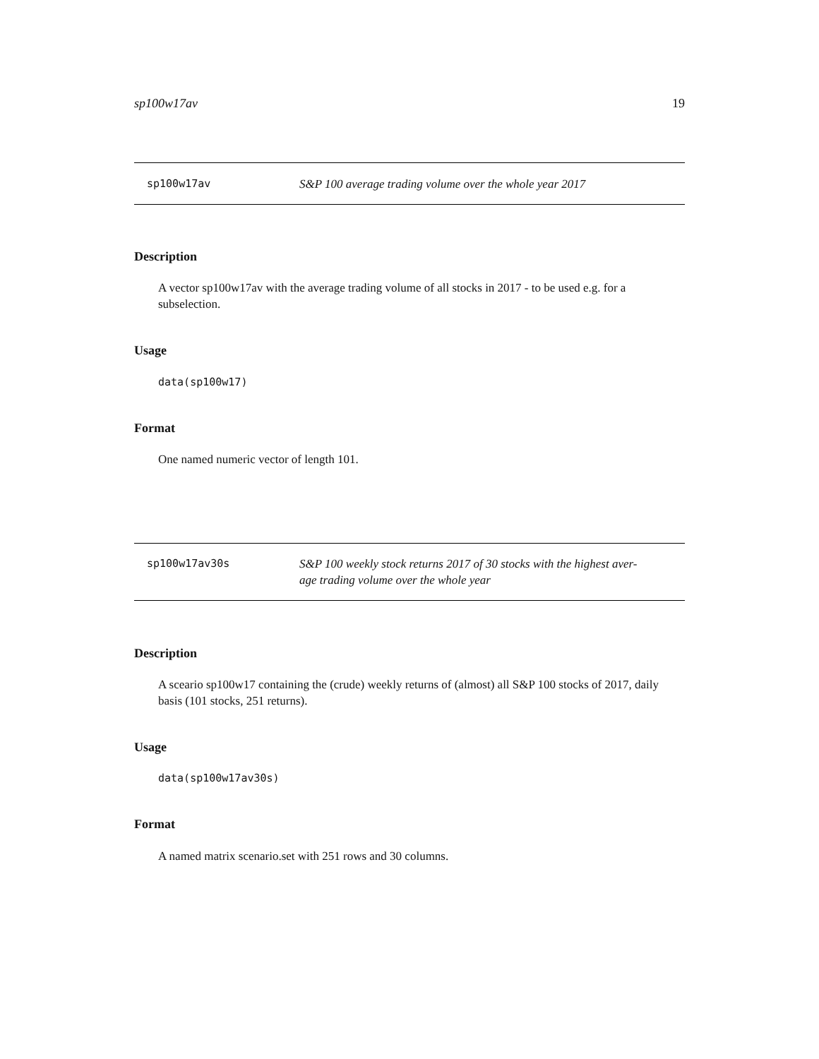sp100w17av 19
sp100w17av S&P 100 average trading volume over the whole year 2017
Description
A vector sp100w17av with the average trading volume of all stocks in 2017 - to be used e.g. for a subselection.
Usage
data(sp100w17)
Format
One named numeric vector of length 101.
sp100w17av30s S&P 100 weekly stock returns 2017 of 30 stocks with the highest aver-
age trading volume over the whole year
Description
A sceario sp100w17 containing the (crude) weekly returns of (almost) all S&P 100 stocks of 2017, daily basis (101 stocks, 251 returns).
Usage
data(sp100w17av30s)
Format
A named matrix scenario.set with 251 rows and 30 columns.